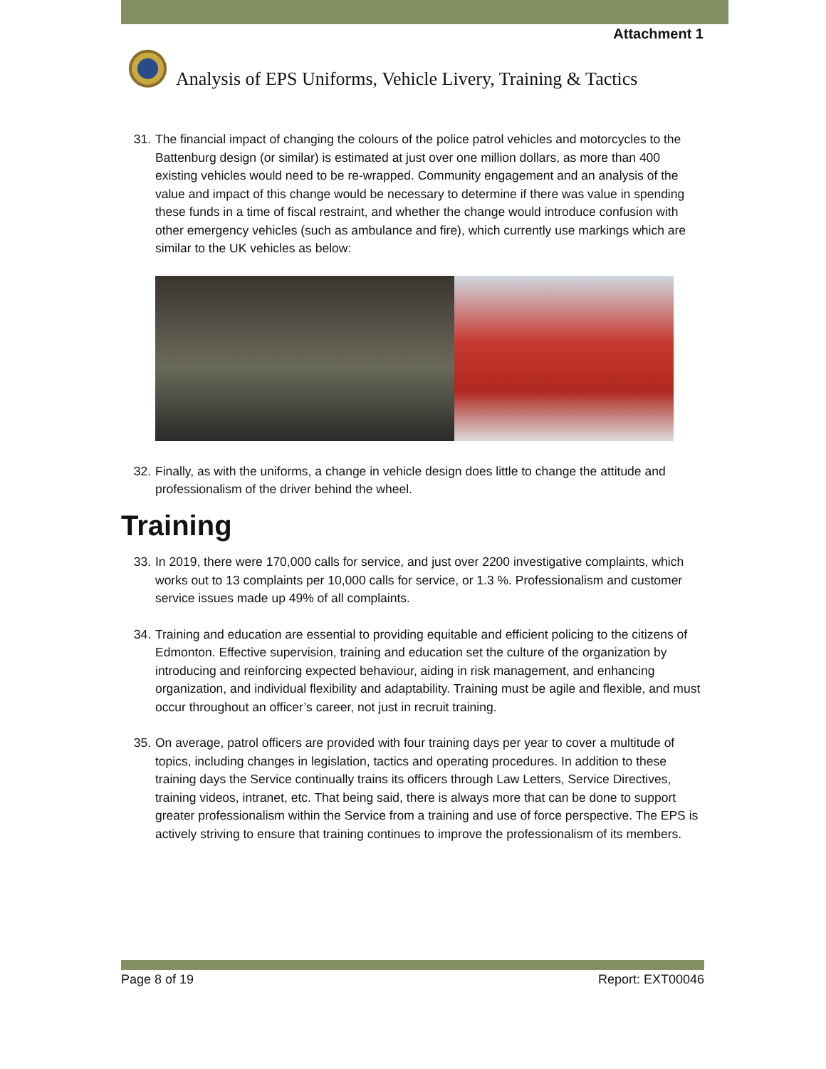Attachment 1
Analysis of EPS Uniforms, Vehicle Livery, Training & Tactics
31. The financial impact of changing the colours of the police patrol vehicles and motorcycles to the Battenburg design (or similar) is estimated at just over one million dollars, as more than 400 existing vehicles would need to be re-wrapped. Community engagement and an analysis of the value and impact of this change would be necessary to determine if there was value in spending these funds in a time of fiscal restraint, and whether the change would introduce confusion with other emergency vehicles (such as ambulance and fire), which currently use markings which are similar to the UK vehicles as below:
32. Finally, as with the uniforms, a change in vehicle design does little to change the attitude and professionalism of the driver behind the wheel.
Training
33. In 2019, there were 170,000 calls for service, and just over 2200 investigative complaints, which works out to 13 complaints per 10,000 calls for service, or 1.3 %. Professionalism and customer service issues made up 49% of all complaints.
34. Training and education are essential to providing equitable and efficient policing to the citizens of Edmonton. Effective supervision, training and education set the culture of the organization by introducing and reinforcing expected behaviour, aiding in risk management, and enhancing organization, and individual flexibility and adaptability. Training must be agile and flexible, and must occur throughout an officer’s career, not just in recruit training.
35. On average, patrol officers are provided with four training days per year to cover a multitude of topics, including changes in legislation, tactics and operating procedures. In addition to these training days the Service continually trains its officers through Law Letters, Service Directives, training videos, intranet, etc. That being said, there is always more that can be done to support greater professionalism within the Service from a training and use of force perspective. The EPS is actively striving to ensure that training continues to improve the professionalism of its members.
Page 8 of 19 Report: EXT00046